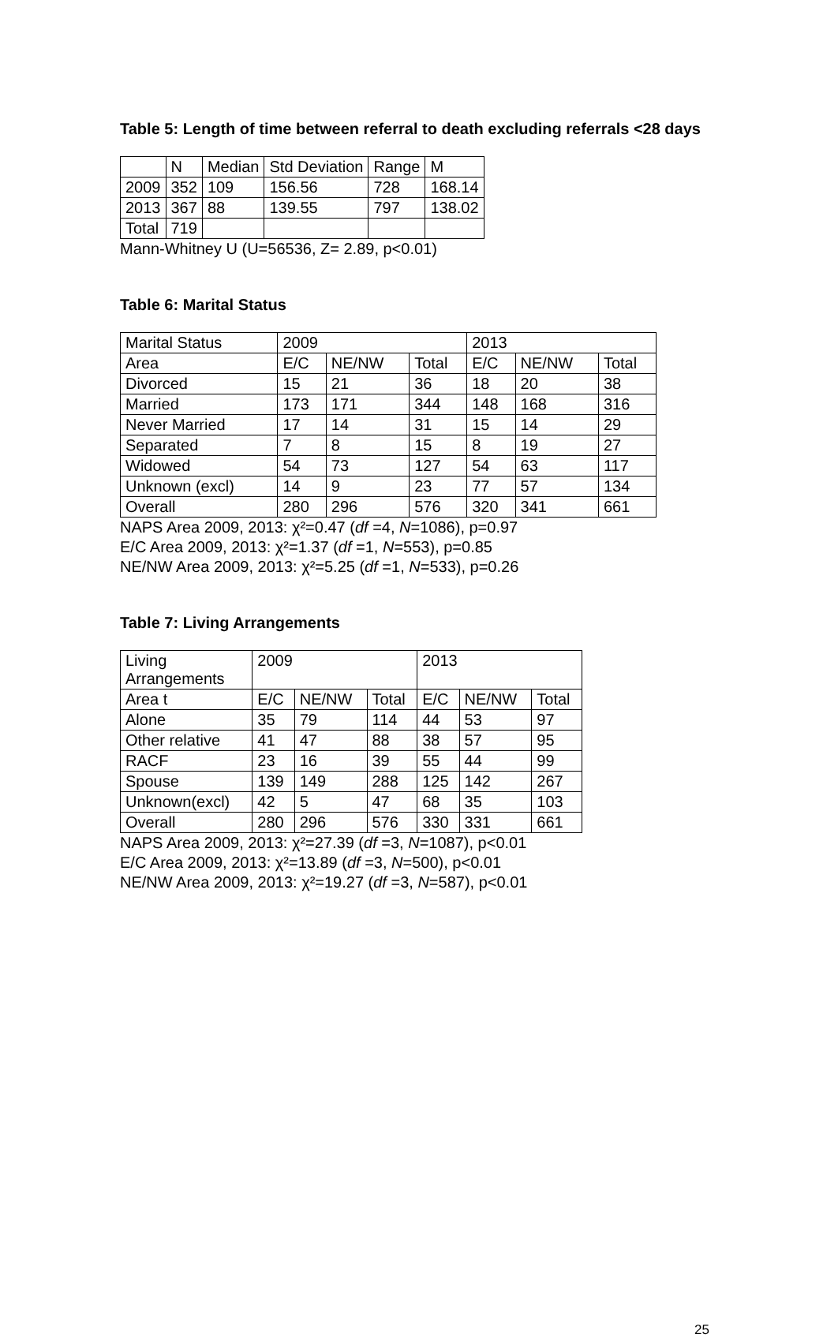Table 5: Length of time between referral to death excluding referrals <28 days
| | N | Median | Std Deviation | Range | M |
| --- | --- | --- | --- | --- | --- |
| 2009 | 352 | 109 | 156.56 | 728 | 168.14 |
| 2013 | 367 | 88 | 139.55 | 797 | 138.02 |
| Total | 719 | | | | |
Mann-Whitney U (U=56536, Z= 2.89, p<0.01)
Table 6: Marital Status
| Marital Status | 2009 | | | 2013 | | |
| --- | --- | --- | --- | --- | --- | --- |
| Area | E/C | NE/NW | Total | E/C | NE/NW | Total |
| Divorced | 15 | 21 | 36 | 18 | 20 | 38 |
| Married | 173 | 171 | 344 | 148 | 168 | 316 |
| Never Married | 17 | 14 | 31 | 15 | 14 | 29 |
| Separated | 7 | 8 | 15 | 8 | 19 | 27 |
| Widowed | 54 | 73 | 127 | 54 | 63 | 117 |
| Unknown (excl) | 14 | 9 | 23 | 77 | 57 | 134 |
| Overall | 280 | 296 | 576 | 320 | 341 | 661 |
NAPS Area 2009, 2013: χ²=0.47 (df =4, N=1086), p=0.97
E/C Area 2009, 2013: χ²=1.37 (df =1, N=553), p=0.85
NE/NW Area 2009, 2013: χ²=5.25 (df =1, N=533), p=0.26
Table 7: Living Arrangements
| Living Arrangements | 2009 | | | 2013 | | |
| --- | --- | --- | --- | --- | --- | --- |
| Area t | E/C | NE/NW | Total | E/C | NE/NW | Total |
| Alone | 35 | 79 | 114 | 44 | 53 | 97 |
| Other relative | 41 | 47 | 88 | 38 | 57 | 95 |
| RACF | 23 | 16 | 39 | 55 | 44 | 99 |
| Spouse | 139 | 149 | 288 | 125 | 142 | 267 |
| Unknown(excl) | 42 | 5 | 47 | 68 | 35 | 103 |
| Overall | 280 | 296 | 576 | 330 | 331 | 661 |
NAPS Area 2009, 2013: χ²=27.39 (df =3, N=1087), p<0.01
E/C Area 2009, 2013: χ²=13.89 (df =3, N=500), p<0.01
NE/NW Area 2009, 2013: χ²=19.27 (df =3, N=587), p<0.01
25